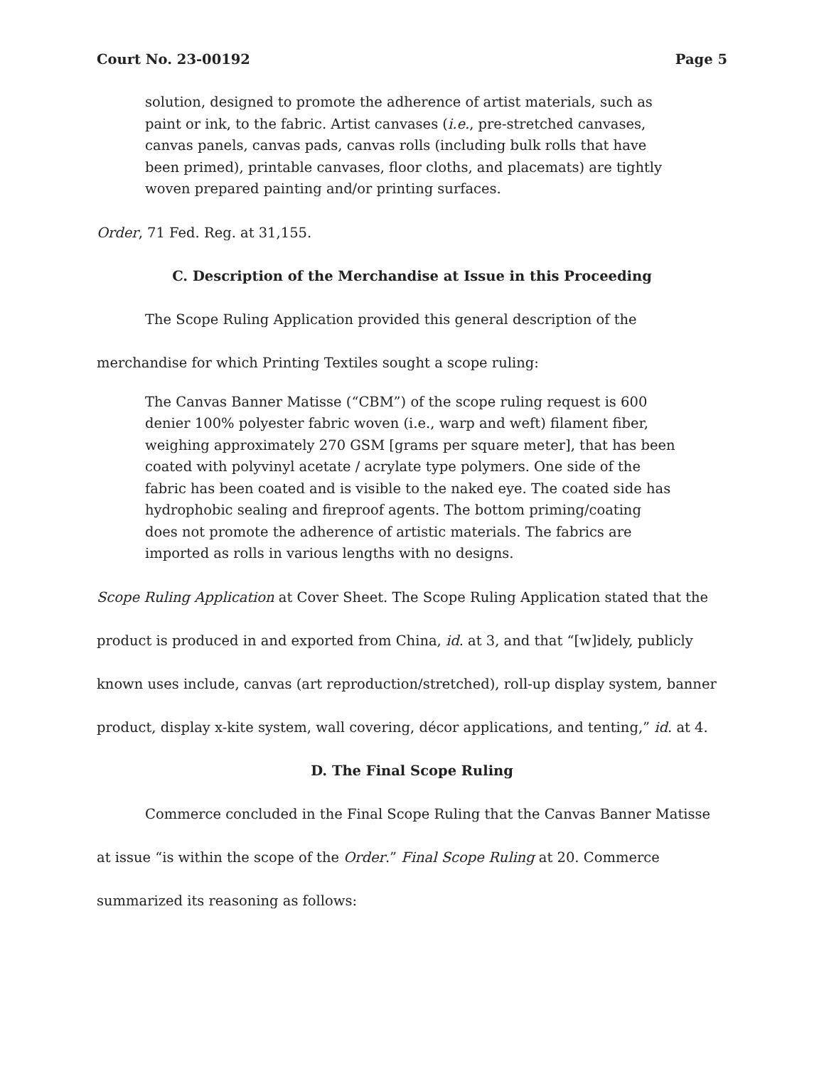Court No. 23-00192 Page 5
solution, designed to promote the adherence of artist materials, such as paint or ink, to the fabric. Artist canvases (i.e., pre-stretched canvases, canvas panels, canvas pads, canvas rolls (including bulk rolls that have been primed), printable canvases, floor cloths, and placemats) are tightly woven prepared painting and/or printing surfaces.
Order, 71 Fed. Reg. at 31,155.
C. Description of the Merchandise at Issue in this Proceeding
The Scope Ruling Application provided this general description of the merchandise for which Printing Textiles sought a scope ruling:
The Canvas Banner Matisse (“CBM”) of the scope ruling request is 600 denier 100% polyester fabric woven (i.e., warp and weft) filament fiber, weighing approximately 270 GSM [grams per square meter], that has been coated with polyvinyl acetate / acrylate type polymers. One side of the fabric has been coated and is visible to the naked eye. The coated side has hydrophobic sealing and fireproof agents. The bottom priming/coating does not promote the adherence of artistic materials. The fabrics are imported as rolls in various lengths with no designs.
Scope Ruling Application at Cover Sheet. The Scope Ruling Application stated that the product is produced in and exported from China, id. at 3, and that “[w]idely, publicly known uses include, canvas (art reproduction/stretched), roll-up display system, banner product, display x-kite system, wall covering, décor applications, and tenting,” id. at 4.
D. The Final Scope Ruling
Commerce concluded in the Final Scope Ruling that the Canvas Banner Matisse at issue “is within the scope of the Order.” Final Scope Ruling at 20. Commerce summarized its reasoning as follows: